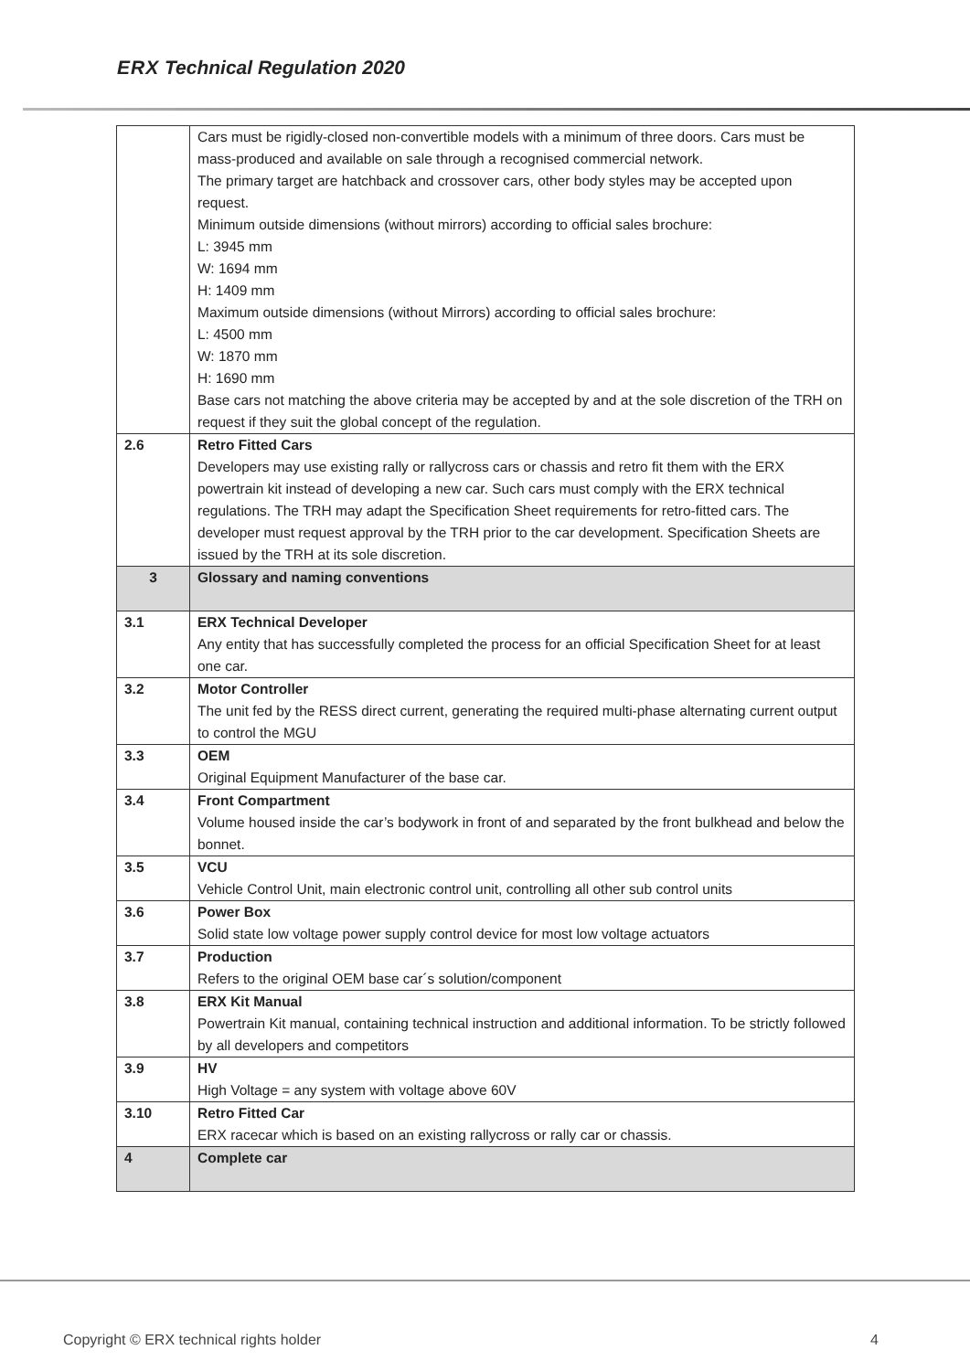ERX Technical Regulation 2020
| | Cars must be rigidly-closed non-convertible models with a minimum of three doors. Cars must be mass-produced and available on sale through a recognised commercial network. The primary target are hatchback and crossover cars, other body styles may be accepted upon request. Minimum outside dimensions (without mirrors) according to official sales brochure: L: 3945 mm W: 1694 mm H: 1409 mm Maximum outside dimensions (without Mirrors) according to official sales brochure: L: 4500 mm W: 1870 mm H: 1690 mm Base cars not matching the above criteria may be accepted by and at the sole discretion of the TRH on request if they suit the global concept of the regulation. |
| 2.6 | Retro Fitted Cars Developers may use existing rally or rallycross cars or chassis and retro fit them with the ERX powertrain kit instead of developing a new car. Such cars must comply with the ERX technical regulations. The TRH may adapt the Specification Sheet requirements for retro-fitted cars. The developer must request approval by the TRH prior to the car development. Specification Sheets are issued by the TRH at its sole discretion. |
| 3 | Glossary and naming conventions |
| 3.1 | ERX Technical Developer Any entity that has successfully completed the process for an official Specification Sheet for at least one car. |
| 3.2 | Motor Controller The unit fed by the RESS direct current, generating the required multi-phase alternating current output to control the MGU |
| 3.3 | OEM Original Equipment Manufacturer of the base car. |
| 3.4 | Front Compartment Volume housed inside the car’s bodywork in front of and separated by the front bulkhead and below the bonnet. |
| 3.5 | VCU Vehicle Control Unit, main electronic control unit, controlling all other sub control units |
| 3.6 | Power Box Solid state low voltage power supply control device for most low voltage actuators |
| 3.7 | Production Refers to the original OEM base car´s solution/component |
| 3.8 | ERX Kit Manual Powertrain Kit manual, containing technical instruction and additional information. To be strictly followed by all developers and competitors |
| 3.9 | HV High Voltage = any system with voltage above 60V |
| 3.10 | Retro Fitted Car ERX racecar which is based on an existing rallycross or rally car or chassis. |
| 4 | Complete car |
Copyright © ERX technical rights holder 4